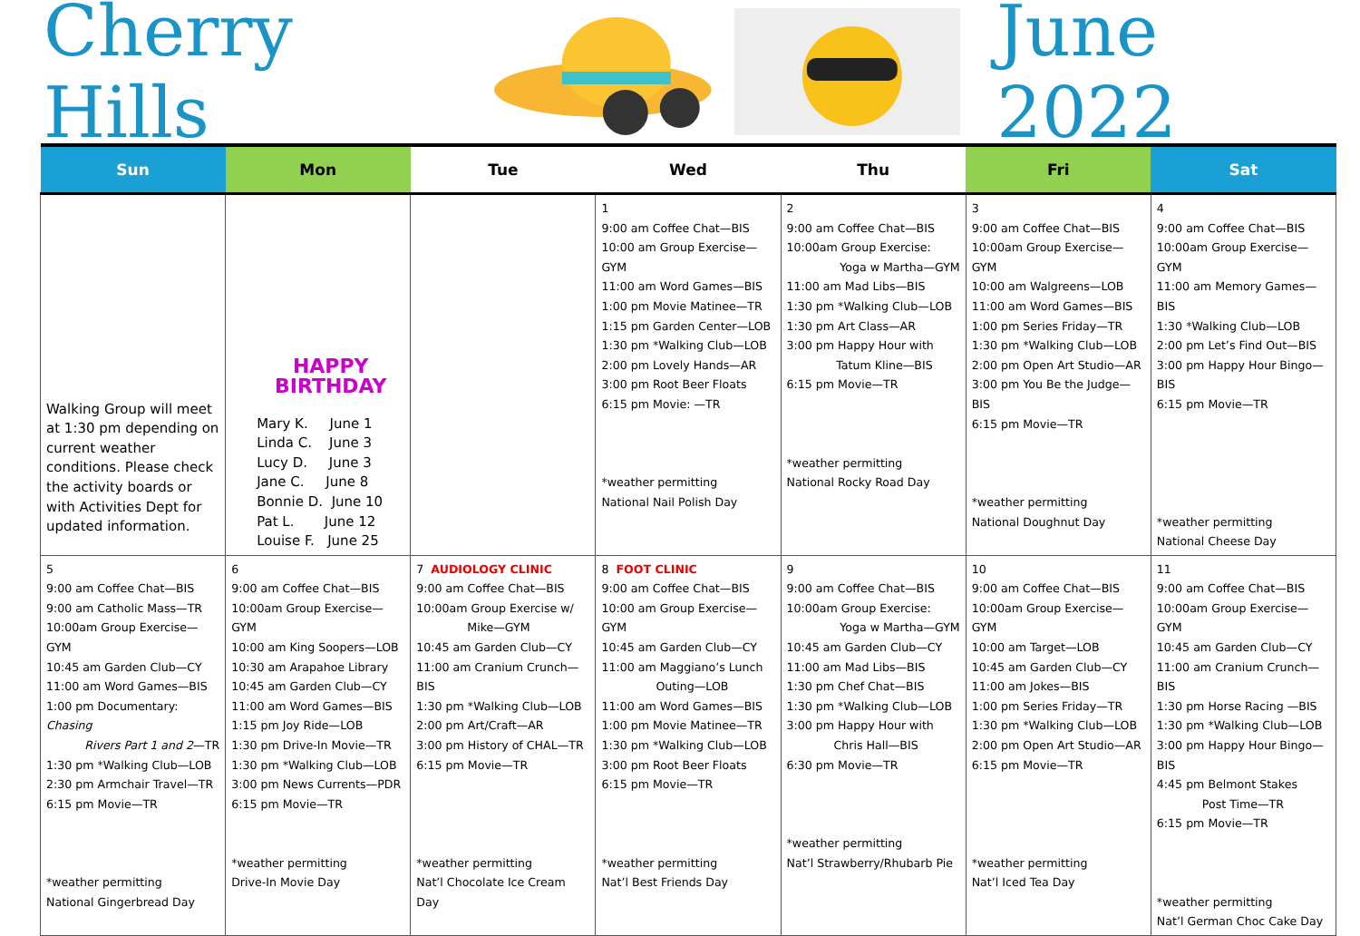Cherry Hills June 2022
| Sun | Mon | Tue | Wed | Thu | Fri | Sat |
| --- | --- | --- | --- | --- | --- | --- |
| Walking Group will meet at 1:30 pm depending on current weather conditions. Please check the activity boards or with Activities Dept for updated information. | HAPPY BIRTHDAY Mary K. June 1 Linda C. June 3 Lucy D. June 3 Jane C. June 8 Bonnie D. June 10 Pat L. June 12 Louise F. June 25 | | 1 9:00 am Coffee Chat—BIS 10:00 am Group Exercise—GYM 11:00 am Word Games—BIS 1:00 pm Movie Matinee—TR 1:15 pm Garden Center—LOB 1:30 pm *Walking Club—LOB 2:00 pm Lovely Hands—AR 3:00 pm Root Beer Floats 6:15 pm Movie: —TR *weather permitting National Nail Polish Day | 2 9:00 am Coffee Chat—BIS 10:00am Group Exercise: Yoga w Martha—GYM 11:00 am Mad Libs—BIS 1:30 pm *Walking Club—LOB 1:30 pm Art Class—AR 3:00 pm Happy Hour with Tatum Kline—BIS 6:15 pm Movie—TR *weather permitting National Rocky Road Day | 3 9:00 am Coffee Chat—BIS 10:00am Group Exercise—GYM 10:00 am Walgreens—LOB 11:00 am Word Games—BIS 1:00 pm Series Friday—TR 1:30 pm *Walking Club—LOB 2:00 pm Open Art Studio—AR 3:00 pm You Be the Judge—BIS 6:15 pm Movie—TR *weather permitting National Doughnut Day | 4 9:00 am Coffee Chat—BIS 10:00am Group Exercise—GYM 11:00 am Memory Games—BIS 1:30 *Walking Club—LOB 2:00 pm Let’s Find Out—BIS 3:00 pm Happy Hour Bingo—BIS 6:15 pm Movie—TR *weather permitting National Cheese Day |
| 5 9:00 am Coffee Chat—BIS 9:00 am Catholic Mass—TR 10:00am Group Exercise—GYM 10:45 am Garden Club—CY 11:00 am Word Games—BIS 1:00 pm Documentary: Chasing Rivers Part 1 and 2 —TR 1:30 pm *Walking Club—LOB 2:30 pm Armchair Travel—TR 6:15 pm Movie—TR *weather permitting National Gingerbread Day | 6 9:00 am Coffee Chat—BIS 10:00am Group Exercise—GYM 10:00 am King Soopers—LOB 10:30 am Arapahoe Library 10:45 am Garden Club—CY 11:00 am Word Games—BIS 1:15 pm Joy Ride—LOB 1:30 pm Drive-In Movie—TR 1:30 pm *Walking Club—LOB 3:00 pm News Currents—PDR 6:15 pm Movie—TR *weather permitting Drive-In Movie Day | 7 AUDIOLOGY CLINIC 9:00 am Coffee Chat—BIS 10:00am Group Exercise w/ Mike—GYM 10:45 am Garden Club—CY 11:00 am Cranium Crunch—BIS 1:30 pm *Walking Club—LOB 2:00 pm Art/Craft—AR 3:00 pm History of CHAL—TR 6:15 pm Movie—TR *weather permitting Nat’l Chocolate Ice Cream Day | 8 FOOT CLINIC 9:00 am Coffee Chat—BIS 10:00 am Group Exercise—GYM 10:45 am Garden Club—CY 11:00 am Maggiano’s Lunch Outing—LOB 11:00 am Word Games—BIS 1:00 pm Movie Matinee—TR 1:30 pm *Walking Club—LOB 3:00 pm Root Beer Floats 6:15 pm Movie—TR *weather permitting Nat’l Best Friends Day | 9 9:00 am Coffee Chat—BIS 10:00am Group Exercise: Yoga w Martha—GYM 10:45 am Garden Club—CY 11:00 am Mad Libs—BIS 1:30 pm Chef Chat—BIS 1:30 pm *Walking Club—LOB 3:00 pm Happy Hour with Chris Hall—BIS 6:30 pm Movie—TR *weather permitting Nat’l Strawberry/Rhubarb Pie | 10 9:00 am Coffee Chat—BIS 10:00am Group Exercise—GYM 10:00 am Target—LOB 10:45 am Garden Club—CY 11:00 am Jokes—BIS 1:00 pm Series Friday—TR 1:30 pm *Walking Club—LOB 2:00 pm Open Art Studio—AR 6:15 pm Movie—TR *weather permitting Nat’l Iced Tea Day | 11 9:00 am Coffee Chat—BIS 10:00am Group Exercise—GYM 10:45 am Garden Club—CY 11:00 am Cranium Crunch—BIS 1:30 pm Horse Racing —BIS 1:30 pm *Walking Club—LOB 3:00 pm Happy Hour Bingo—BIS 4:45 pm Belmont Stakes Post Time—TR 6:15 pm Movie—TR *weather permitting Nat’l German Choc Cake Day |